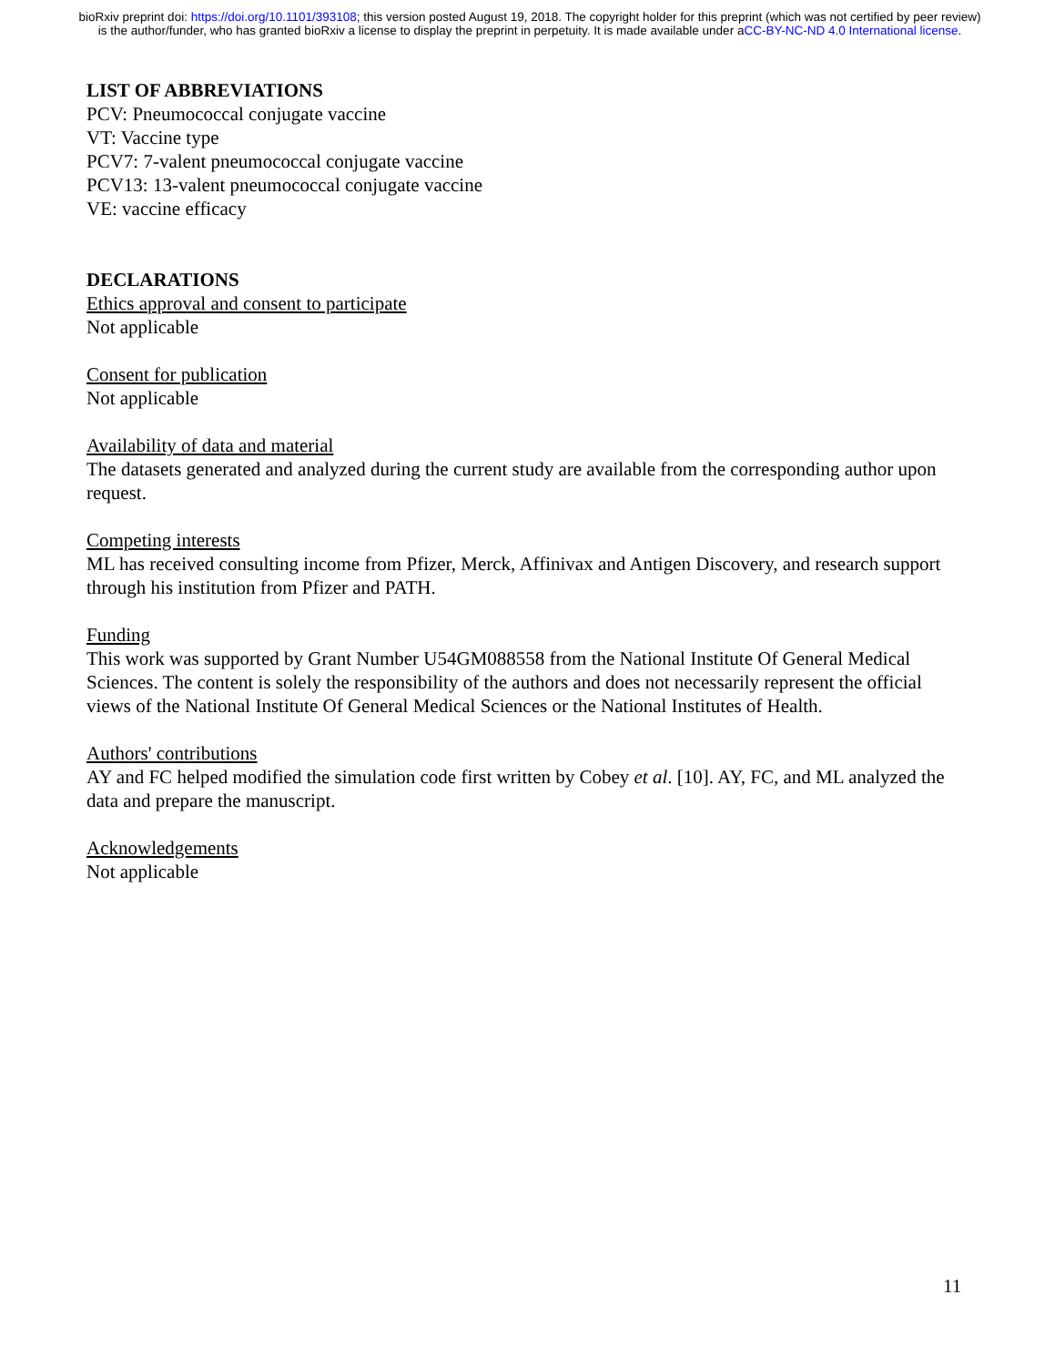bioRxiv preprint doi: https://doi.org/10.1101/393108; this version posted August 19, 2018. The copyright holder for this preprint (which was not certified by peer review) is the author/funder, who has granted bioRxiv a license to display the preprint in perpetuity. It is made available under aCC-BY-NC-ND 4.0 International license.
LIST OF ABBREVIATIONS
PCV: Pneumococcal conjugate vaccine
VT: Vaccine type
PCV7: 7-valent pneumococcal conjugate vaccine
PCV13: 13-valent pneumococcal conjugate vaccine
VE: vaccine efficacy
DECLARATIONS
Ethics approval and consent to participate
Not applicable
Consent for publication
Not applicable
Availability of data and material
The datasets generated and analyzed during the current study are available from the corresponding author upon request.
Competing interests
ML has received consulting income from Pfizer, Merck, Affinivax and Antigen Discovery, and research support through his institution from Pfizer and PATH.
Funding
This work was supported by Grant Number U54GM088558 from the National Institute Of General Medical Sciences. The content is solely the responsibility of the authors and does not necessarily represent the official views of the National Institute Of General Medical Sciences or the National Institutes of Health.
Authors' contributions
AY and FC helped modified the simulation code first written by Cobey et al. [10]. AY, FC, and ML analyzed the data and prepare the manuscript.
Acknowledgements
Not applicable
11